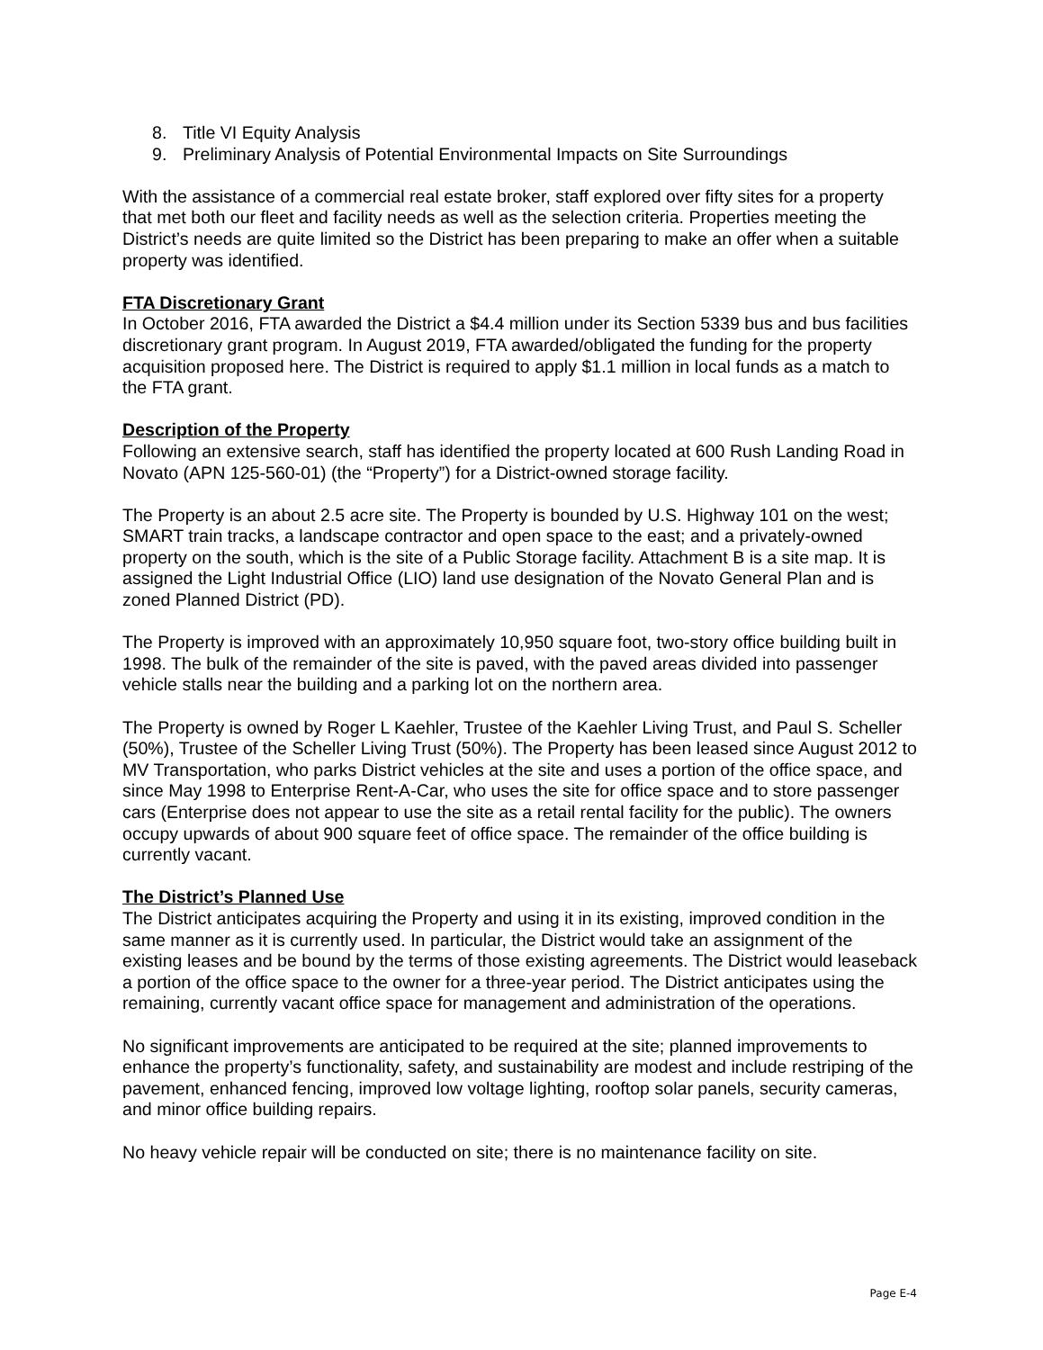8. Title VI Equity Analysis
9. Preliminary Analysis of Potential Environmental Impacts on Site Surroundings
With the assistance of a commercial real estate broker, staff explored over fifty sites for a property that met both our fleet and facility needs as well as the selection criteria. Properties meeting the District’s needs are quite limited so the District has been preparing to make an offer when a suitable property was identified.
FTA Discretionary Grant
In October 2016, FTA awarded the District a $4.4 million under its Section 5339 bus and bus facilities discretionary grant program. In August 2019, FTA awarded/obligated the funding for the property acquisition proposed here. The District is required to apply $1.1 million in local funds as a match to the FTA grant.
Description of the Property
Following an extensive search, staff has identified the property located at 600 Rush Landing Road in Novato (APN 125-560-01) (the “Property”) for a District-owned storage facility.
The Property is an about 2.5 acre site. The Property is bounded by U.S. Highway 101 on the west; SMART train tracks, a landscape contractor and open space to the east; and a privately-owned property on the south, which is the site of a Public Storage facility. Attachment B is a site map. It is assigned the Light Industrial Office (LIO) land use designation of the Novato General Plan and is zoned Planned District (PD).
The Property is improved with an approximately 10,950 square foot, two-story office building built in 1998. The bulk of the remainder of the site is paved, with the paved areas divided into passenger vehicle stalls near the building and a parking lot on the northern area.
The Property is owned by Roger L Kaehler, Trustee of the Kaehler Living Trust, and Paul S. Scheller (50%), Trustee of the Scheller Living Trust (50%). The Property has been leased since August 2012 to MV Transportation, who parks District vehicles at the site and uses a portion of the office space, and since May 1998 to Enterprise Rent-A-Car, who uses the site for office space and to store passenger cars (Enterprise does not appear to use the site as a retail rental facility for the public). The owners occupy upwards of about 900 square feet of office space. The remainder of the office building is currently vacant.
The District’s Planned Use
The District anticipates acquiring the Property and using it in its existing, improved condition in the same manner as it is currently used. In particular, the District would take an assignment of the existing leases and be bound by the terms of those existing agreements. The District would leaseback a portion of the office space to the owner for a three-year period. The District anticipates using the remaining, currently vacant office space for management and administration of the operations.
No significant improvements are anticipated to be required at the site; planned improvements to enhance the property’s functionality, safety, and sustainability are modest and include restriping of the pavement, enhanced fencing, improved low voltage lighting, rooftop solar panels, security cameras, and minor office building repairs.
No heavy vehicle repair will be conducted on site; there is no maintenance facility on site.
Page E-4